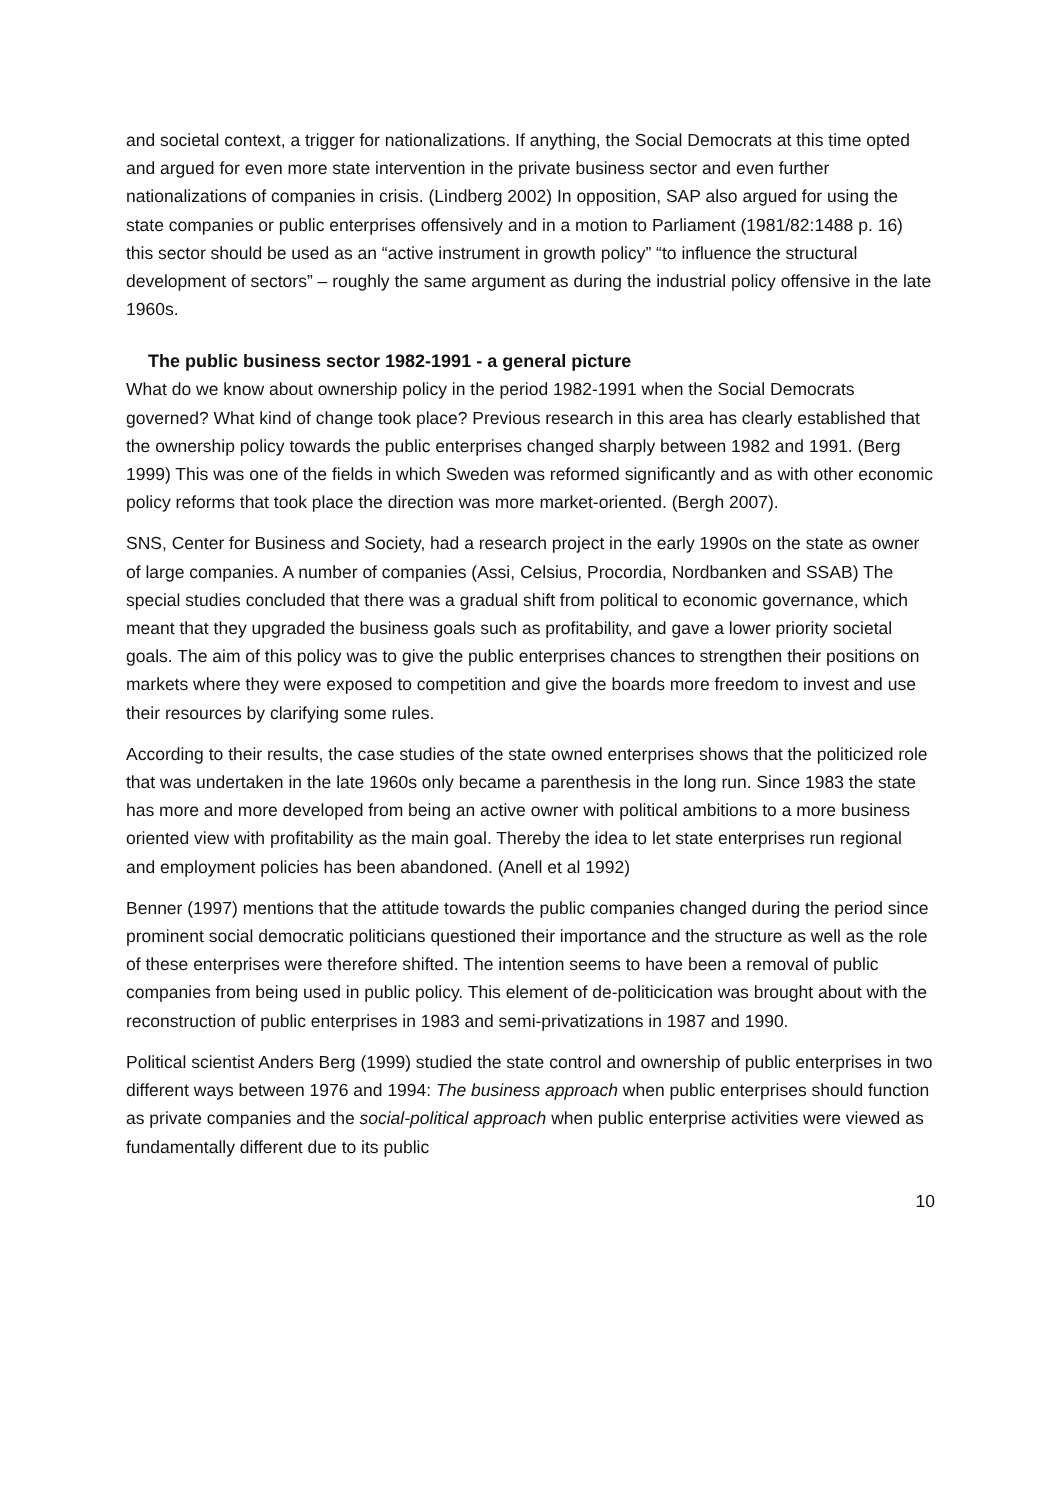and societal context, a trigger for nationalizations. If anything, the Social Democrats at this time opted and argued for even more state intervention in the private business sector and even further nationalizations of companies in crisis. (Lindberg 2002) In opposition, SAP also argued for using the state companies or public enterprises offensively and in a motion to Parliament (1981/82:1488 p. 16) this sector should be used as an “active instrument in growth policy” “to influence the structural development of sectors” – roughly the same argument as during the industrial policy offensive in the late 1960s.
The public business sector 1982-1991 - a general picture
What do we know about ownership policy in the period 1982-1991 when the Social Democrats governed? What kind of change took place? Previous research in this area has clearly established that the ownership policy towards the public enterprises changed sharply between 1982 and 1991. (Berg 1999) This was one of the fields in which Sweden was reformed significantly and as with other economic policy reforms that took place the direction was more market-oriented. (Bergh 2007).
SNS, Center for Business and Society, had a research project in the early 1990s on the state as owner of large companies. A number of companies (Assi, Celsius, Procordia, Nordbanken and SSAB) The special studies concluded that there was a gradual shift from political to economic governance, which meant that they upgraded the business goals such as profitability, and gave a lower priority societal goals. The aim of this policy was to give the public enterprises chances to strengthen their positions on markets where they were exposed to competition and give the boards more freedom to invest and use their resources by clarifying some rules.
According to their results, the case studies of the state owned enterprises shows that the politicized role that was undertaken in the late 1960s only became a parenthesis in the long run. Since 1983 the state has more and more developed from being an active owner with political ambitions to a more business oriented view with profitability as the main goal. Thereby the idea to let state enterprises run regional and employment policies has been abandoned. (Anell et al 1992)
Benner (1997) mentions that the attitude towards the public companies changed during the period since prominent social democratic politicians questioned their importance and the structure as well as the role of these enterprises were therefore shifted. The intention seems to have been a removal of public companies from being used in public policy. This element of de-politicication was brought about with the reconstruction of public enterprises in 1983 and semi-privatizations in 1987 and 1990.
Political scientist Anders Berg (1999) studied the state control and ownership of public enterprises in two different ways between 1976 and 1994: The business approach when public enterprises should function as private companies and the social-political approach when public enterprise activities were viewed as fundamentally different due to its public
10